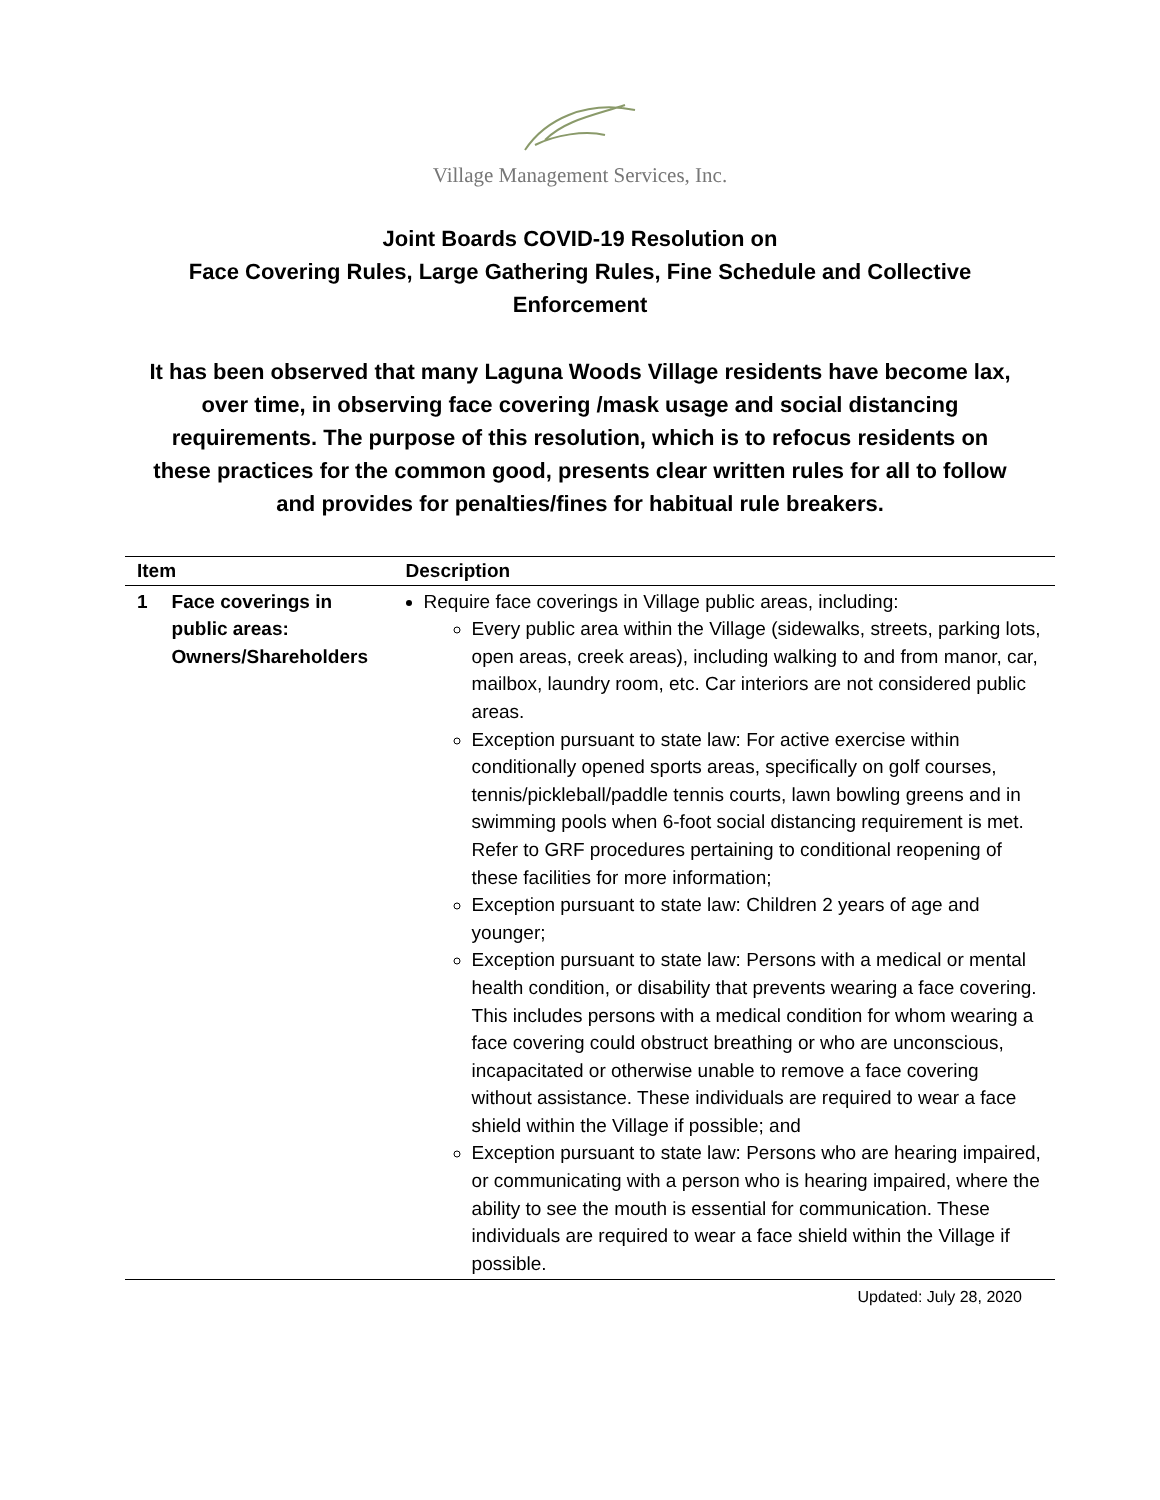Village Management Services, Inc.
Joint Boards COVID-19 Resolution on
Face Covering Rules, Large Gathering Rules, Fine Schedule and Collective Enforcement
It has been observed that many Laguna Woods Village residents have become lax, over time, in observing face covering /mask usage and social distancing requirements. The purpose of this resolution, which is to refocus residents on these practices for the common good, presents clear written rules for all to follow and provides for penalties/fines for habitual rule breakers.
| Item | | Description |
| --- | --- | --- |
| 1 | Face coverings in public areas: Owners/Shareholders | Require face coverings in Village public areas, including: Every public area within the Village (sidewalks, streets, parking lots, open areas, creek areas), including walking to and from manor, car, mailbox, laundry room, etc. Car interiors are not considered public areas. Exception pursuant to state law: For active exercise within conditionally opened sports areas, specifically on golf courses, tennis/pickleball/paddle tennis courts, lawn bowling greens and in swimming pools when 6-foot social distancing requirement is met. Refer to GRF procedures pertaining to conditional reopening of these facilities for more information; Exception pursuant to state law: Children 2 years of age and younger; Exception pursuant to state law: Persons with a medical or mental health condition, or disability that prevents wearing a face covering. This includes persons with a medical condition for whom wearing a face covering could obstruct breathing or who are unconscious, incapacitated or otherwise unable to remove a face covering without assistance. These individuals are required to wear a face shield within the Village if possible; and Exception pursuant to state law: Persons who are hearing impaired, or communicating with a person who is hearing impaired, where the ability to see the mouth is essential for communication. These individuals are required to wear a face shield within the Village if possible. |
Updated: July 28, 2020